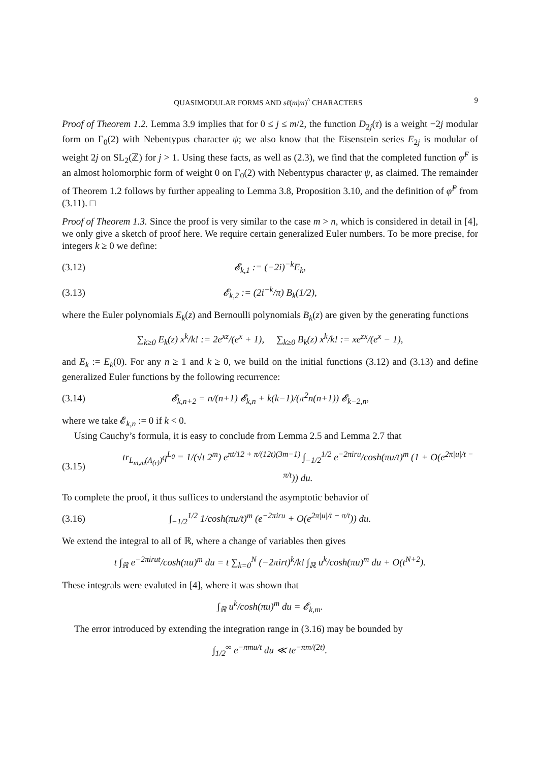QUASIMODULAR FORMS AND sℓ(m|m)<sup>^</sup> CHARACTERS 9
Proof of Theorem 1.2. Lemma 3.9 implies that for 0 ≤ j ≤ m/2, the function D<sub>2j</sub>(τ) is a weight −2j modular form on Γ<sub>0</sub>(2) with Nebentypus character ψ; we also know that the Eisenstein series E<sub>2j</sub> is modular of weight 2j on SL<sub>2</sub>(ℤ) for j > 1. Using these facts, as well as (2.3), we find that the completed function φ̂<sup>F</sup> is an almost holomorphic form of weight 0 on Γ<sub>0</sub>(2) with Nebentypus character ψ, as claimed. The remainder of Theorem 1.2 follows by further appealing to Lemma 3.8, Proposition 3.10, and the definition of φ̂<sup>P</sup> from (3.11). □
Proof of Theorem 1.3. Since the proof is very similar to the case m > n, which is considered in detail in [4], we only give a sketch of proof here. We require certain generalized Euler numbers. To be more precise, for integers k ≥ 0 we define:
(3.12) 𝓔<sub>k,1</sub> := (−2i)<sup>−k</sup>E<sub>k</sub>,
(3.13) 𝓔<sub>k,2</sub> := (2i<sup>−k</sup>/π) B<sub>k</sub>(1/2),
where the Euler polynomials E<sub>k</sub>(z) and Bernoulli polynomials B<sub>k</sub>(z) are given by the generating functions
∑<sub>k≥0</sub> E<sub>k</sub>(z) x<sup>k</sup>/k! := 2e<sup>xz</sup>/(e<sup>x</sup> + 1), ∑<sub>k≥0</sub> B<sub>k</sub>(z) x<sup>k</sup>/k! := xe<sup>zx</sup>/(e<sup>x</sup> − 1),
and E<sub>k</sub> := E<sub>k</sub>(0). For any n ≥ 1 and k ≥ 0, we build on the initial functions (3.12) and (3.13) and define generalized Euler functions by the following recurrence:
(3.14) 𝓔<sub>k,n+2</sub> = n/(n+1) 𝓔<sub>k,n</sub> + k(k−1)/(π<sup>2</sup>n(n+1)) 𝓔<sub>k−2,n</sub>,
where we take 𝓔<sub>k,n</sub> := 0 if k < 0.
Using Cauchy’s formula, it is easy to conclude from Lemma 2.5 and Lemma 2.7 that
(3.15) tr<sub>L<sub>m,m</sub>(Λ<sub>(r)</sub>)</sub>q<sup>L<sub>0</sub></sup> = 1/(√t 2<sup>m</sup>) e<sup>πt/12 + π/(12t)(3m−1)</sup> ∫<sub>−1/2</sub><sup>1/2</sup> e<sup>−2πiru</sup>/cosh(πu/t)<sup>m</sup> (1 + O(e<sup>2π|u|/t − π/t</sup>)) du.
To complete the proof, it thus suffices to understand the asymptotic behavior of
(3.16) ∫<sub>−1/2</sub><sup>1/2</sup> 1/cosh(πu/t)<sup>m</sup> (e<sup>−2πiru</sup> + O(e<sup>2π|u|/t − π/t</sup>)) du.
We extend the integral to all of ℝ, where a change of variables then gives
t ∫<sub>ℝ</sub> e<sup>−2πirut</sup>/cosh(πu)<sup>m</sup> du = t ∑<sub>k=0</sub><sup>N</sup> (−2πirt)<sup>k</sup>/k! ∫<sub>ℝ</sub> u<sup>k</sup>/cosh(πu)<sup>m</sup> du + O(t<sup>N+2</sup>).
These integrals were evaluted in [4], where it was shown that
∫<sub>ℝ</sub> u<sup>k</sup>/cosh(πu)<sup>m</sup> du = 𝓔<sub>k,m</sub>.
The error introduced by extending the integration range in (3.16) may be bounded by
∫<sub>1/2</sub><sup>∞</sup> e<sup>−πmu/t</sup> du ≪ te<sup>−πm/(2t)</sup>.